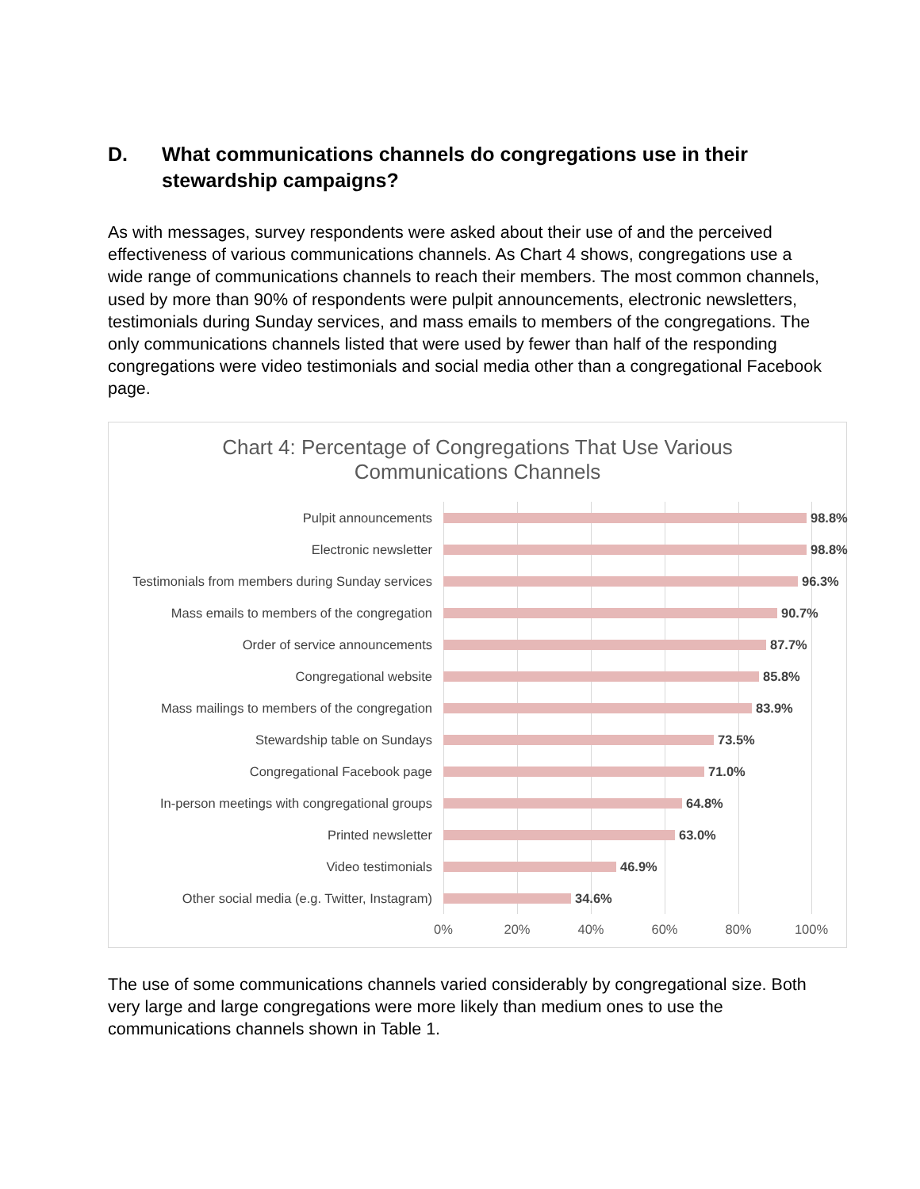D. What communications channels do congregations use in their
stewardship campaigns?
As with messages, survey respondents were asked about their use of and the perceived effectiveness of various communications channels. As Chart 4 shows, congregations use a wide range of communications channels to reach their members. The most common channels, used by more than 90% of respondents were pulpit announcements, electronic newsletters, testimonials during Sunday services, and mass emails to members of the congregations. The only communications channels listed that were used by fewer than half of the responding congregations were video testimonials and social media other than a congregational Facebook page.
Chart 4: Percentage of Congregations That Use Various
Communications Channels
Pulpit announcements 98.8%
Electronic newsletter 98.8%
Testimonials from members during Sunday services 96.3%
Mass emails to members of the congregation 90.7%
Order of service announcements 87.7%
Congregational website 85.8%
Mass mailings to members of the congregation 83.9%
Stewardship table on Sundays 73.5%
Congregational Facebook page 71.0%
In-person meetings with congregational groups 64.8%
Printed newsletter 63.0%
Video testimonials 46.9%
Other social media (e.g. Twitter, Instagram) 34.6%
0% 20% 40% 60% 80% 100%
The use of some communications channels varied considerably by congregational size. Both very large and large congregations were more likely than medium ones to use the communications channels shown in Table 1.